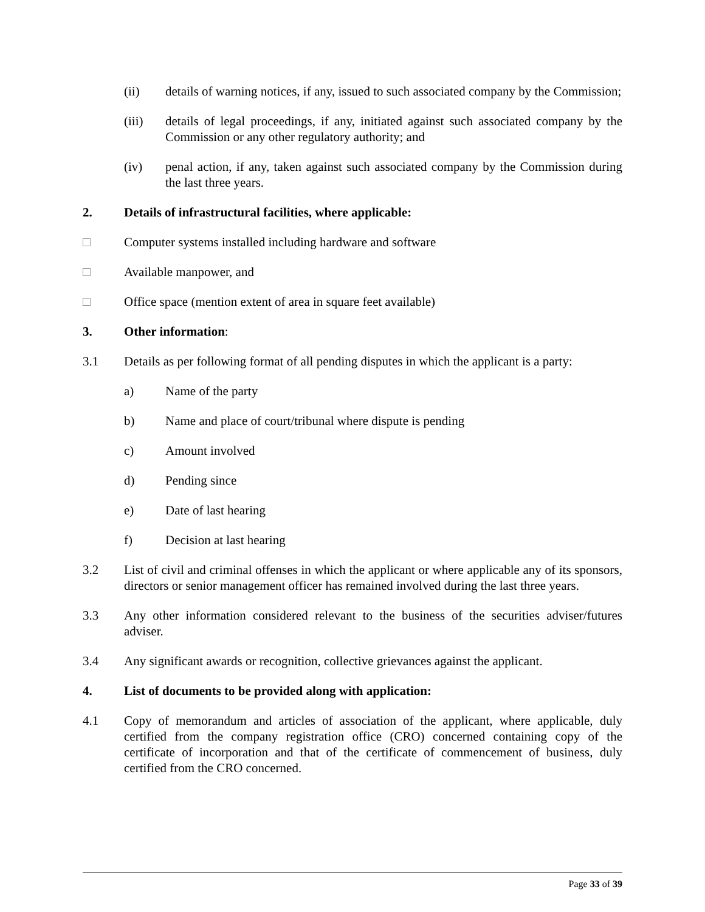(ii) details of warning notices, if any, issued to such associated company by the Commission;
(iii) details of legal proceedings, if any, initiated against such associated company by the Commission or any other regulatory authority; and
(iv) penal action, if any, taken against such associated company by the Commission during the last three years.
2. Details of infrastructural facilities, where applicable:
Computer systems installed including hardware and software
Available manpower, and
Office space (mention extent of area in square feet available)
3. Other information:
3.1 Details as per following format of all pending disputes in which the applicant is a party:
a) Name of the party
b) Name and place of court/tribunal where dispute is pending
c) Amount involved
d) Pending since
e) Date of last hearing
f) Decision at last hearing
3.2 List of civil and criminal offenses in which the applicant or where applicable any of its sponsors, directors or senior management officer has remained involved during the last three years.
3.3 Any other information considered relevant to the business of the securities adviser/futures adviser.
3.4 Any significant awards or recognition, collective grievances against the applicant.
4. List of documents to be provided along with application:
4.1 Copy of memorandum and articles of association of the applicant, where applicable, duly certified from the company registration office (CRO) concerned containing copy of the certificate of incorporation and that of the certificate of commencement of business, duly certified from the CRO concerned.
Page 33 of 39